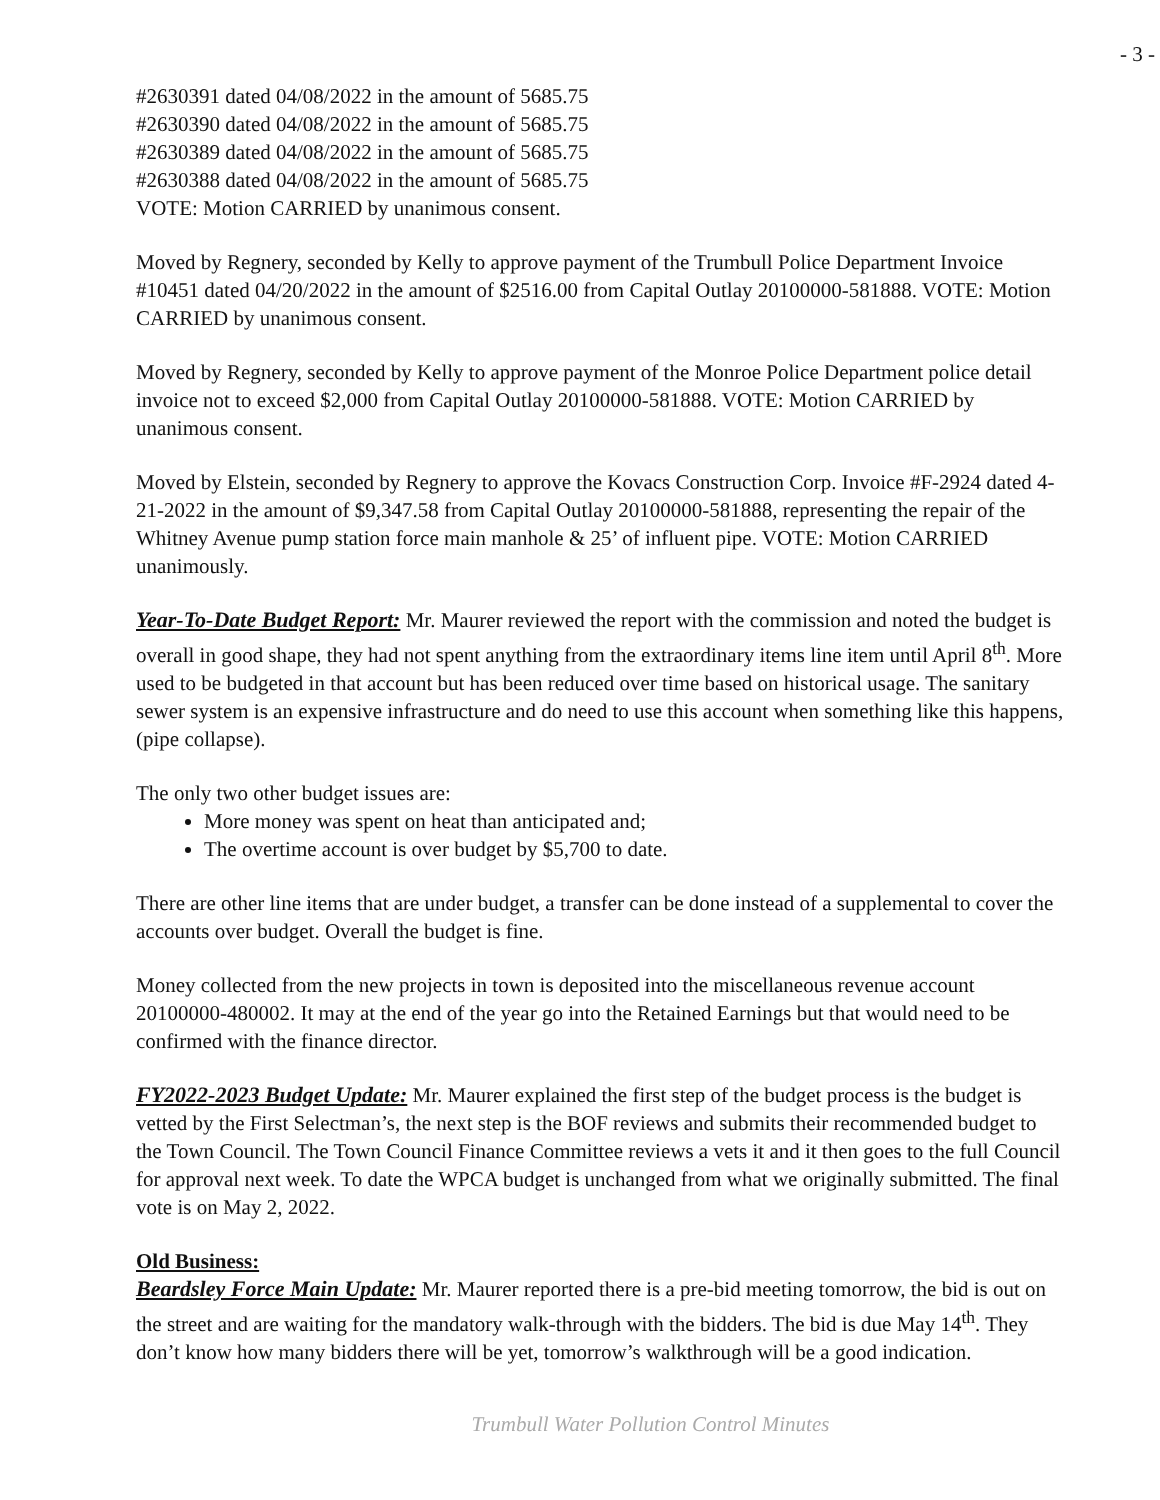- 3 -
#2630391 dated 04/08/2022 in the amount of 5685.75
#2630390 dated 04/08/2022 in the amount of 5685.75
#2630389 dated 04/08/2022 in the amount of 5685.75
#2630388 dated 04/08/2022 in the amount of 5685.75
VOTE: Motion CARRIED by unanimous consent.
Moved by Regnery, seconded by Kelly to approve payment of the Trumbull Police Department Invoice #10451 dated 04/20/2022 in the amount of $2516.00 from Capital Outlay 20100000-581888. VOTE: Motion CARRIED by unanimous consent.
Moved by Regnery, seconded by Kelly to approve payment of the Monroe Police Department police detail invoice not to exceed $2,000 from Capital Outlay 20100000-581888. VOTE: Motion CARRIED by unanimous consent.
Moved by Elstein, seconded by Regnery to approve the Kovacs Construction Corp. Invoice #F-2924 dated 4-21-2022 in the amount of $9,347.58 from Capital Outlay 20100000-581888, representing the repair of the Whitney Avenue pump station force main manhole & 25’ of influent pipe. VOTE: Motion CARRIED unanimously.
Year-To-Date Budget Report: Mr. Maurer reviewed the report with the commission and noted the budget is overall in good shape, they had not spent anything from the extraordinary items line item until April 8<sup>th</sup>. More used to be budgeted in that account but has been reduced over time based on historical usage. The sanitary sewer system is an expensive infrastructure and do need to use this account when something like this happens, (pipe collapse).
The only two other budget issues are:
More money was spent on heat than anticipated and;
The overtime account is over budget by $5,700 to date.
There are other line items that are under budget, a transfer can be done instead of a supplemental to cover the accounts over budget. Overall the budget is fine.
Money collected from the new projects in town is deposited into the miscellaneous revenue account 20100000-480002. It may at the end of the year go into the Retained Earnings but that would need to be confirmed with the finance director.
FY2022-2023 Budget Update: Mr. Maurer explained the first step of the budget process is the budget is vetted by the First Selectman’s, the next step is the BOF reviews and submits their recommended budget to the Town Council. The Town Council Finance Committee reviews a vets it and it then goes to the full Council for approval next week. To date the WPCA budget is unchanged from what we originally submitted. The final vote is on May 2, 2022.
Old Business:
Beardsley Force Main Update: Mr. Maurer reported there is a pre-bid meeting tomorrow, the bid is out on the street and are waiting for the mandatory walk-through with the bidders. The bid is due May 14<sup>th</sup>. They don’t know how many bidders there will be yet, tomorrow’s walkthrough will be a good indication.
Trumbull Water Pollution Control Minutes